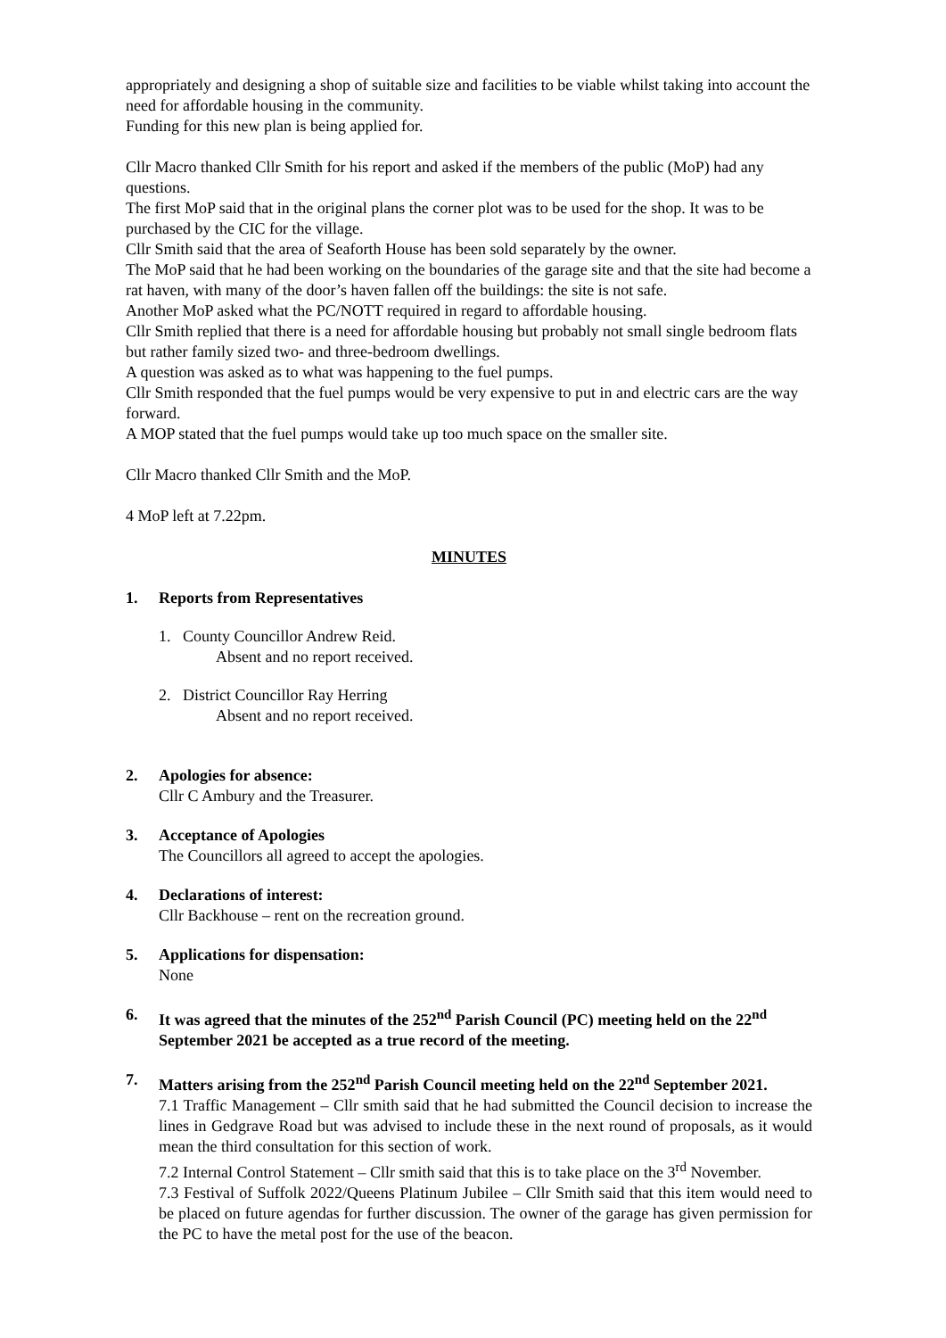appropriately and designing a shop of suitable size and facilities to be viable whilst taking into account the need for affordable housing in the community.
Funding for this new plan is being applied for.
Cllr Macro thanked Cllr Smith for his report and asked if the members of the public (MoP) had any questions.
The first MoP said that in the original plans the corner plot was to be used for the shop. It was to be purchased by the CIC for the village.
Cllr Smith said that the area of Seaforth House has been sold separately by the owner.
The MoP said that he had been working on the boundaries of the garage site and that the site had become a rat haven, with many of the door’s haven fallen off the buildings: the site is not safe.
Another MoP asked what the PC/NOTT required in regard to affordable housing.
Cllr Smith replied that there is a need for affordable housing but probably not small single bedroom flats but rather family sized two- and three-bedroom dwellings.
A question was asked as to what was happening to the fuel pumps.
Cllr Smith responded that the fuel pumps would be very expensive to put in and electric cars are the way forward.
A MOP stated that the fuel pumps would take up too much space on the smaller site.
Cllr Macro thanked Cllr Smith and the MoP.
4 MoP left at 7.22pm.
MINUTES
1. Reports from Representatives
1. County Councillor Andrew Reid.
Absent and no report received.
2. District Councillor Ray Herring
Absent and no report received.
2. Apologies for absence:
Cllr C Ambury and the Treasurer.
3. Acceptance of Apologies
The Councillors all agreed to accept the apologies.
4. Declarations of interest:
Cllr Backhouse – rent on the recreation ground.
5. Applications for dispensation:
None
6. It was agreed that the minutes of the 252<sup>nd</sup> Parish Council (PC) meeting held on the 22<sup>nd</sup> September 2021 be accepted as a true record of the meeting.
7. Matters arising from the 252<sup>nd</sup> Parish Council meeting held on the 22<sup>nd</sup> September 2021.
7.1 Traffic Management – Cllr smith said that he had submitted the Council decision to increase the lines in Gedgrave Road but was advised to include these in the next round of proposals, as it would mean the third consultation for this section of work.
7.2 Internal Control Statement – Cllr smith said that this is to take place on the 3<sup>rd</sup> November.
7.3 Festival of Suffolk 2022/Queens Platinum Jubilee – Cllr Smith said that this item would need to be placed on future agendas for further discussion. The owner of the garage has given permission for the PC to have the metal post for the use of the beacon.